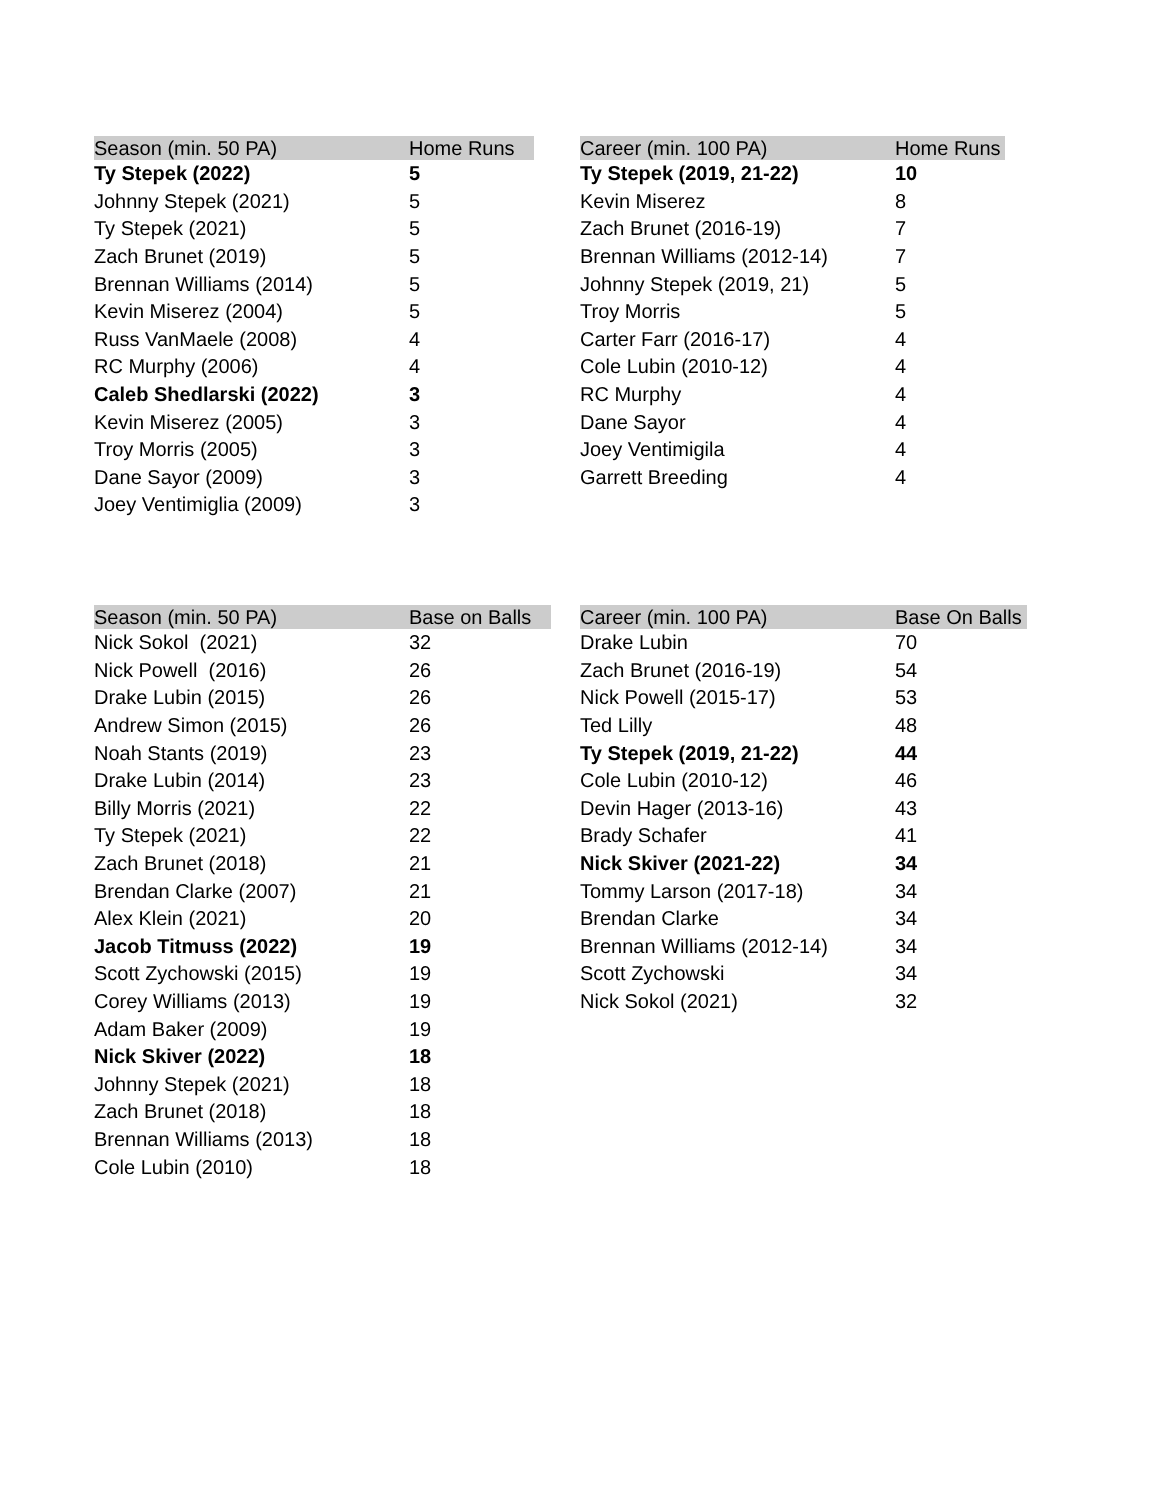| Season (min. 50 PA) | Home Runs |
| --- | --- |
| Ty Stepek (2022) | 5 |
| Johnny Stepek (2021) | 5 |
| Ty Stepek (2021) | 5 |
| Zach Brunet (2019) | 5 |
| Brennan Williams (2014) | 5 |
| Kevin Miserez (2004) | 5 |
| Russ VanMaele (2008) | 4 |
| RC Murphy (2006) | 4 |
| Caleb Shedlarski (2022) | 3 |
| Kevin Miserez (2005) | 3 |
| Troy Morris (2005) | 3 |
| Dane Sayor (2009) | 3 |
| Joey Ventimiglia (2009) | 3 |
| Career (min. 100 PA) | Home Runs |
| --- | --- |
| Ty Stepek (2019, 21-22) | 10 |
| Kevin Miserez | 8 |
| Zach Brunet (2016-19) | 7 |
| Brennan Williams (2012-14) | 7 |
| Johnny Stepek (2019, 21) | 5 |
| Troy Morris | 5 |
| Carter Farr (2016-17) | 4 |
| Cole Lubin (2010-12) | 4 |
| RC Murphy | 4 |
| Dane Sayor | 4 |
| Joey Ventimigila | 4 |
| Garrett Breeding | 4 |
| Season (min. 50 PA) | Base on Balls |
| --- | --- |
| Nick Sokol (2021) | 32 |
| Nick Powell (2016) | 26 |
| Drake Lubin (2015) | 26 |
| Andrew Simon (2015) | 26 |
| Noah Stants (2019) | 23 |
| Drake Lubin (2014) | 23 |
| Billy Morris (2021) | 22 |
| Ty Stepek (2021) | 22 |
| Zach Brunet (2018) | 21 |
| Brendan Clarke (2007) | 21 |
| Alex Klein (2021) | 20 |
| Jacob Titmuss (2022) | 19 |
| Scott Zychowski (2015) | 19 |
| Corey Williams (2013) | 19 |
| Adam Baker (2009) | 19 |
| Nick Skiver (2022) | 18 |
| Johnny Stepek (2021) | 18 |
| Zach Brunet (2018) | 18 |
| Brennan Williams (2013) | 18 |
| Cole Lubin (2010) | 18 |
| Career (min. 100 PA) | Base On Balls |
| --- | --- |
| Drake Lubin | 70 |
| Zach Brunet (2016-19) | 54 |
| Nick Powell (2015-17) | 53 |
| Ted Lilly | 48 |
| Ty Stepek (2019, 21-22) | 44 |
| Cole Lubin (2010-12) | 46 |
| Devin Hager (2013-16) | 43 |
| Brady Schafer | 41 |
| Nick Skiver (2021-22) | 34 |
| Tommy Larson (2017-18) | 34 |
| Brendan Clarke | 34 |
| Brennan Williams (2012-14) | 34 |
| Scott Zychowski | 34 |
| Nick Sokol (2021) | 32 |